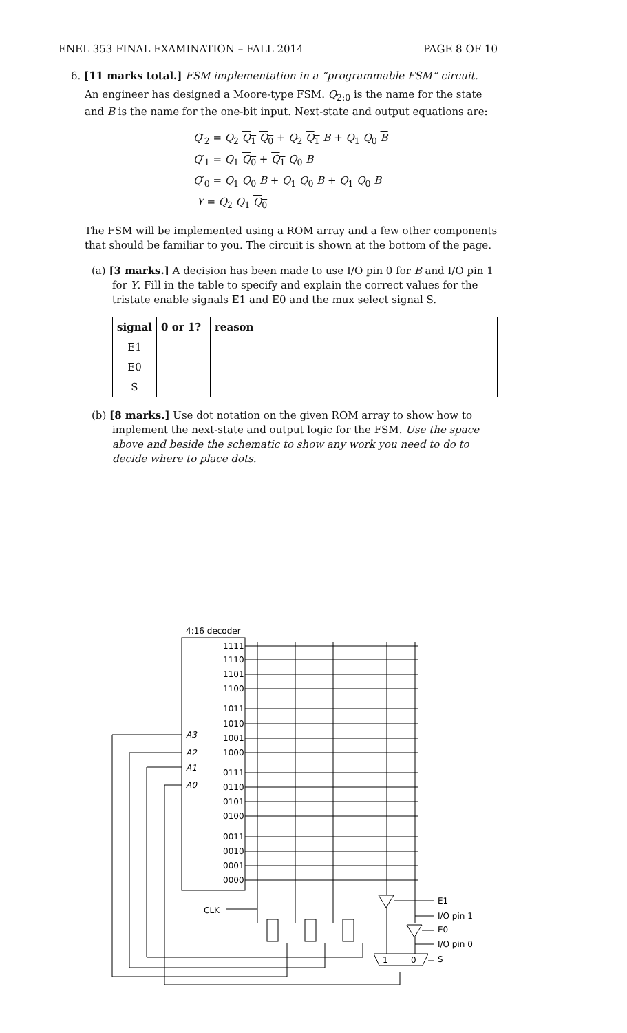ENEL 353 FINAL EXAMINATION – FALL 2014 PAGE 8 OF 10
6. [11 marks total.] FSM implementation in a “programmable FSM” circuit.
An engineer has designed a Moore-type FSM. Q<sub>2:0</sub> is the name for the state and B is the name for the one-bit input. Next-state and output equations are:
Q′<sub>2</sub> = Q<sub>2</sub> Q<sub>1</sub> Q<sub>0</sub> + Q<sub>2</sub> Q<sub>1</sub> B + Q<sub>1</sub> Q<sub>0</sub> B
Q′<sub>1</sub> = Q<sub>1</sub> Q<sub>0</sub> + Q<sub>1</sub> Q<sub>0</sub> B
Q′<sub>0</sub> = Q<sub>1</sub> Q<sub>0</sub> B + Q<sub>1</sub> Q<sub>0</sub> B + Q<sub>1</sub> Q<sub>0</sub> B
Y = Q<sub>2</sub> Q<sub>1</sub> Q<sub>0</sub>
The FSM will be implemented using a ROM array and a few other components that should be familiar to you. The circuit is shown at the bottom of the page.
(a) [3 marks.] A decision has been made to use I/O pin 0 for B and I/O pin 1 for Y. Fill in the table to specify and explain the correct values for the tristate enable signals E1 and E0 and the mux select signal S.
| signal | 0 or 1? | reason |
| --- | --- | --- |
| E1 | | |
| E0 | | |
| S | | |
(b) [8 marks.] Use dot notation on the given ROM array to show how to implement the next-state and output logic for the FSM. Use the space above and beside the schematic to show any work you need to do to decide where to place dots.
4:16 decoder
1111
1110
1101
1100
1011
1010
1001
1000
0111
0110
0101
0100
0011
0010
0001
0000
A3
A2
A1
A0
CLK
E1
I/O pin 1
E0
I/O pin 0
S
1
0